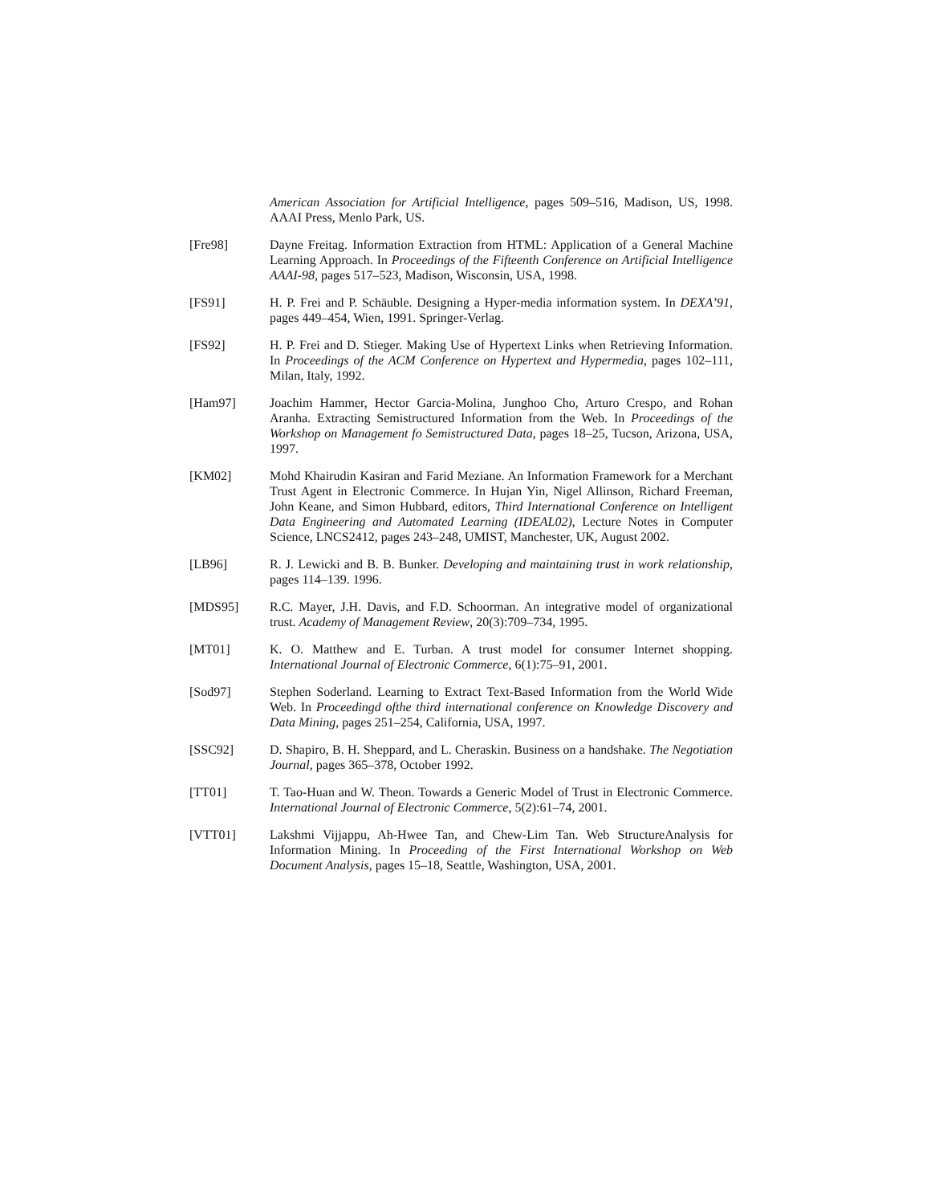American Association for Artificial Intelligence, pages 509–516, Madison, US, 1998. AAAI Press, Menlo Park, US.
[Fre98] Dayne Freitag. Information Extraction from HTML: Application of a General Machine Learning Approach. In Proceedings of the Fifteenth Conference on Artificial Intelligence AAAI-98, pages 517–523, Madison, Wisconsin, USA, 1998.
[FS91] H. P. Frei and P. Schäuble. Designing a Hyper-media information system. In DEXA’91, pages 449–454, Wien, 1991. Springer-Verlag.
[FS92] H. P. Frei and D. Stieger. Making Use of Hypertext Links when Retrieving Information. In Proceedings of the ACM Conference on Hypertext and Hypermedia, pages 102–111, Milan, Italy, 1992.
[Ham97] Joachim Hammer, Hector Garcia-Molina, Junghoo Cho, Arturo Crespo, and Rohan Aranha. Extracting Semistructured Information from the Web. In Proceedings of the Workshop on Management fo Semistructured Data, pages 18–25, Tucson, Arizona, USA, 1997.
[KM02] Mohd Khairudin Kasiran and Farid Meziane. An Information Framework for a Merchant Trust Agent in Electronic Commerce. In Hujan Yin, Nigel Allinson, Richard Freeman, John Keane, and Simon Hubbard, editors, Third International Conference on Intelligent Data Engineering and Automated Learning (IDEAL02), Lecture Notes in Computer Science, LNCS2412, pages 243–248, UMIST, Manchester, UK, August 2002.
[LB96] R. J. Lewicki and B. B. Bunker. Developing and maintaining trust in work relationship, pages 114–139. 1996.
[MDS95] R.C. Mayer, J.H. Davis, and F.D. Schoorman. An integrative model of organizational trust. Academy of Management Review, 20(3):709–734, 1995.
[MT01] K. O. Matthew and E. Turban. A trust model for consumer Internet shopping. International Journal of Electronic Commerce, 6(1):75–91, 2001.
[Sod97] Stephen Soderland. Learning to Extract Text-Based Information from the World Wide Web. In Proceedingd ofthe third international conference on Knowledge Discovery and Data Mining, pages 251–254, California, USA, 1997.
[SSC92] D. Shapiro, B. H. Sheppard, and L. Cheraskin. Business on a handshake. The Negotiation Journal, pages 365–378, October 1992.
[TT01] T. Tao-Huan and W. Theon. Towards a Generic Model of Trust in Electronic Commerce. International Journal of Electronic Commerce, 5(2):61–74, 2001.
[VTT01] Lakshmi Vijjappu, Ah-Hwee Tan, and Chew-Lim Tan. Web StructureAnalysis for Information Mining. In Proceeding of the First International Workshop on Web Document Analysis, pages 15–18, Seattle, Washington, USA, 2001.